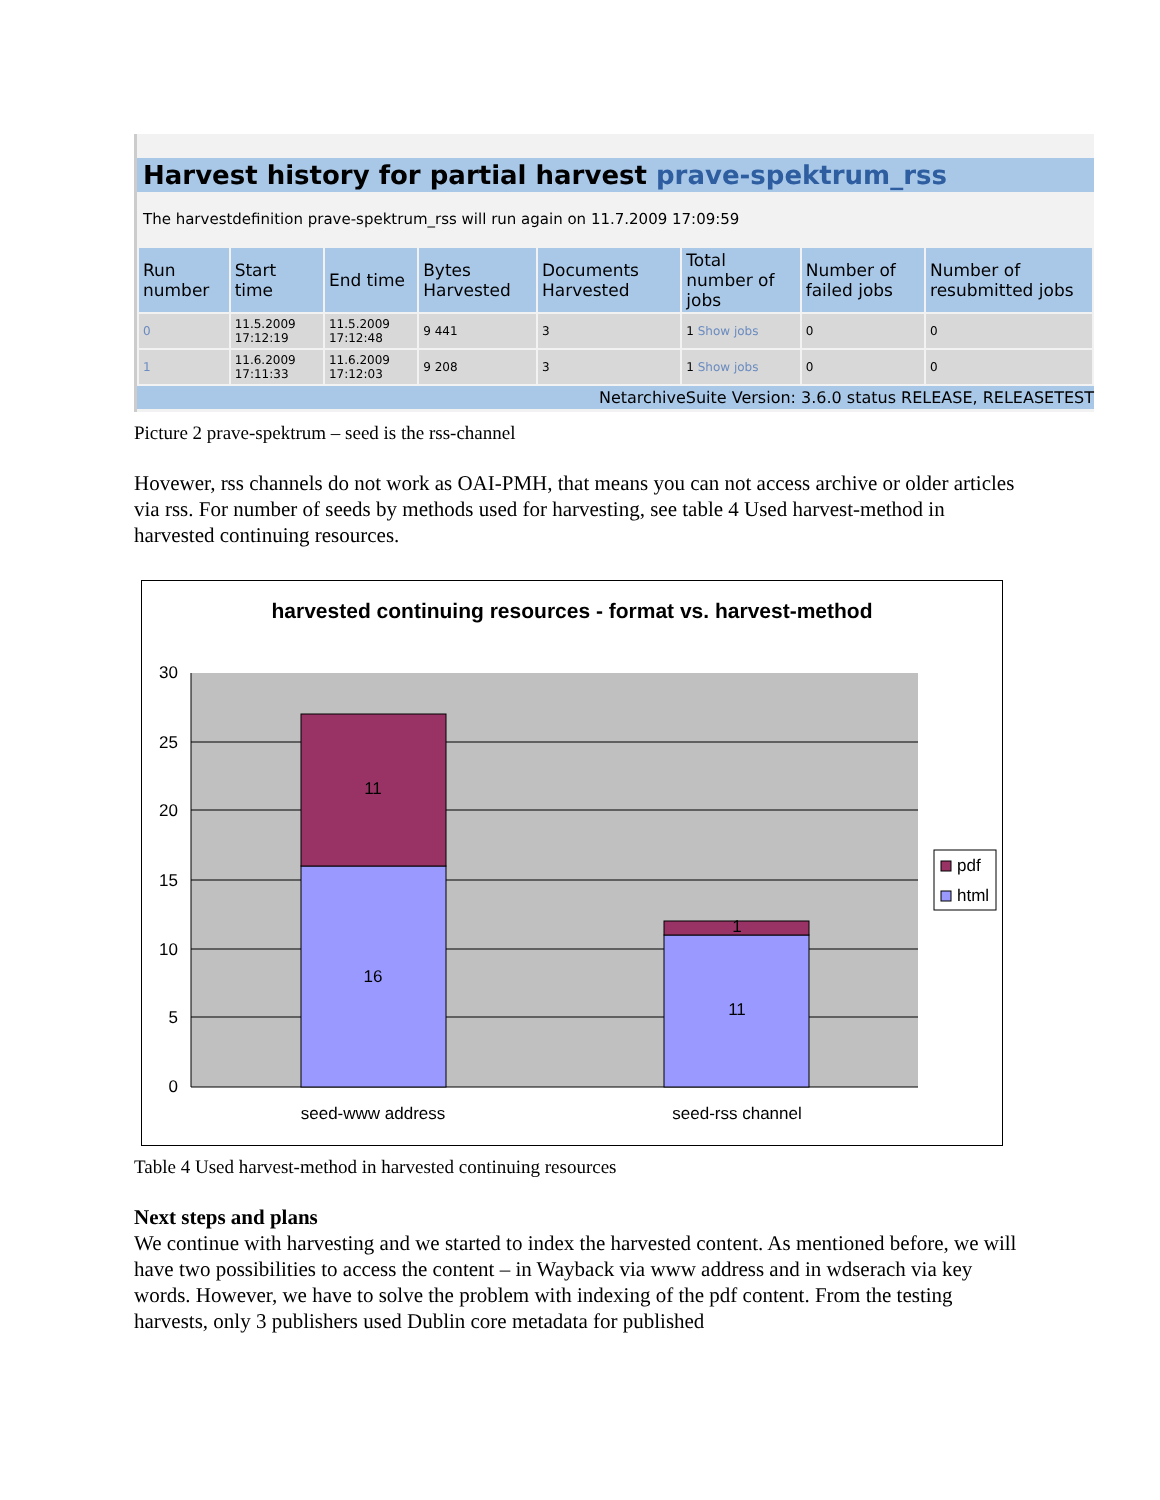Harvest history for partial harvest prave-spektrum_rss
The harvestdefinition prave-spektrum_rss will run again on 11.7.2009 17:09:59
| Run number | Start time | End time | Bytes Harvested | Documents Harvested | Total number of jobs | Number of failed jobs | Number of resubmitted jobs |
| --- | --- | --- | --- | --- | --- | --- | --- |
| 0 | 11.5.2009 17:12:19 | 11.5.2009 17:12:48 | 9 441 | 3 | 1 Show jobs | 0 | 0 |
| 1 | 11.6.2009 17:11:33 | 11.6.2009 17:12:03 | 9 208 | 3 | 1 Show jobs | 0 | 0 |
NetarchiveSuite Version: 3.6.0 status RELEASE, RELEASETEST
Picture 2 prave-spektrum – seed is the rss-channel
Hovewer, rss channels do not work as OAI-PMH, that means you can not access archive or older articles via rss. For number of seeds by methods used for harvesting, see table 4 Used harvest-method in harvested continuing resources.
harvested continuing resources - format vs. harvest-method
11
16
1
11
30
25
20
15
10
5
0
seed-www address
seed-rss channel
pdf
html
Table 4 Used harvest-method in harvested continuing resources
Next steps and plans
We continue with harvesting and we started to index the harvested content. As mentioned before, we will have two possibilities to access the content – in Wayback via www address and in wdserach via key words. However, we have to solve the problem with indexing of the pdf content. From the testing harvests, only 3 publishers used Dublin core metadata for published